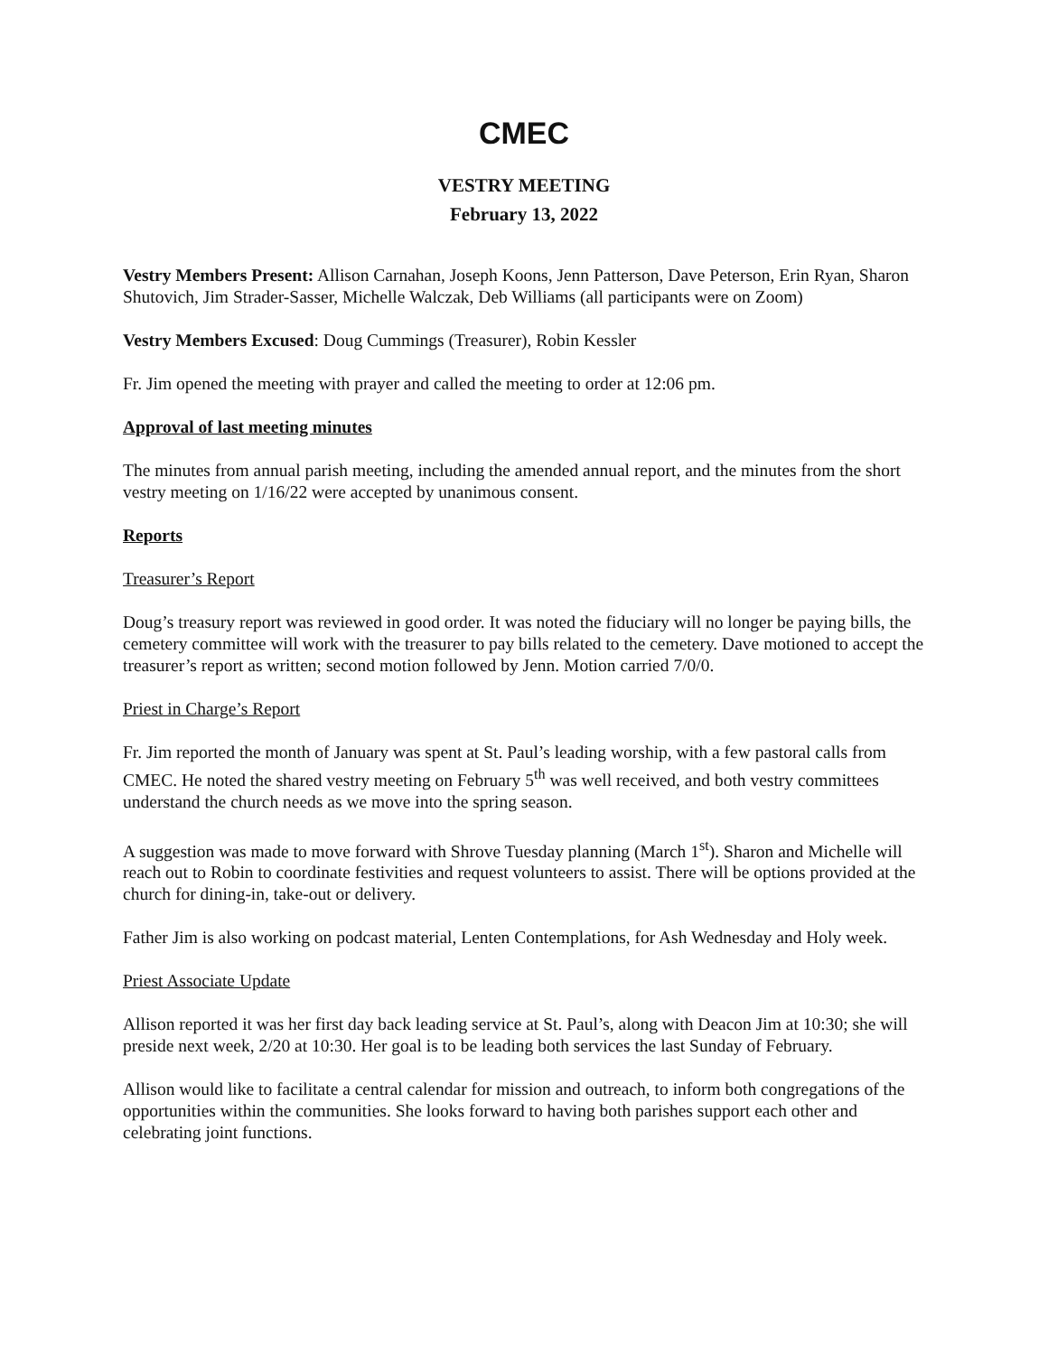CMEC
VESTRY MEETING
February 13, 2022
Vestry Members Present: Allison Carnahan, Joseph Koons, Jenn Patterson, Dave Peterson, Erin Ryan, Sharon Shutovich, Jim Strader-Sasser, Michelle Walczak, Deb Williams (all participants were on Zoom)
Vestry Members Excused: Doug Cummings (Treasurer), Robin Kessler
Fr. Jim opened the meeting with prayer and called the meeting to order at 12:06 pm.
Approval of last meeting minutes
The minutes from annual parish meeting, including the amended annual report, and the minutes from the short vestry meeting on 1/16/22 were accepted by unanimous consent.
Reports
Treasurer’s Report
Doug’s treasury report was reviewed in good order. It was noted the fiduciary will no longer be paying bills, the cemetery committee will work with the treasurer to pay bills related to the cemetery. Dave motioned to accept the treasurer’s report as written; second motion followed by Jenn. Motion carried 7/0/0.
Priest in Charge’s Report
Fr. Jim reported the month of January was spent at St. Paul’s leading worship, with a few pastoral calls from CMEC. He noted the shared vestry meeting on February 5<sup>th</sup> was well received, and both vestry committees understand the church needs as we move into the spring season.
A suggestion was made to move forward with Shrove Tuesday planning (March 1<sup>st</sup>). Sharon and Michelle will reach out to Robin to coordinate festivities and request volunteers to assist. There will be options provided at the church for dining-in, take-out or delivery.
Father Jim is also working on podcast material, Lenten Contemplations, for Ash Wednesday and Holy week.
Priest Associate Update
Allison reported it was her first day back leading service at St. Paul’s, along with Deacon Jim at 10:30; she will preside next week, 2/20 at 10:30. Her goal is to be leading both services the last Sunday of February.
Allison would like to facilitate a central calendar for mission and outreach, to inform both congregations of the opportunities within the communities. She looks forward to having both parishes support each other and celebrating joint functions.